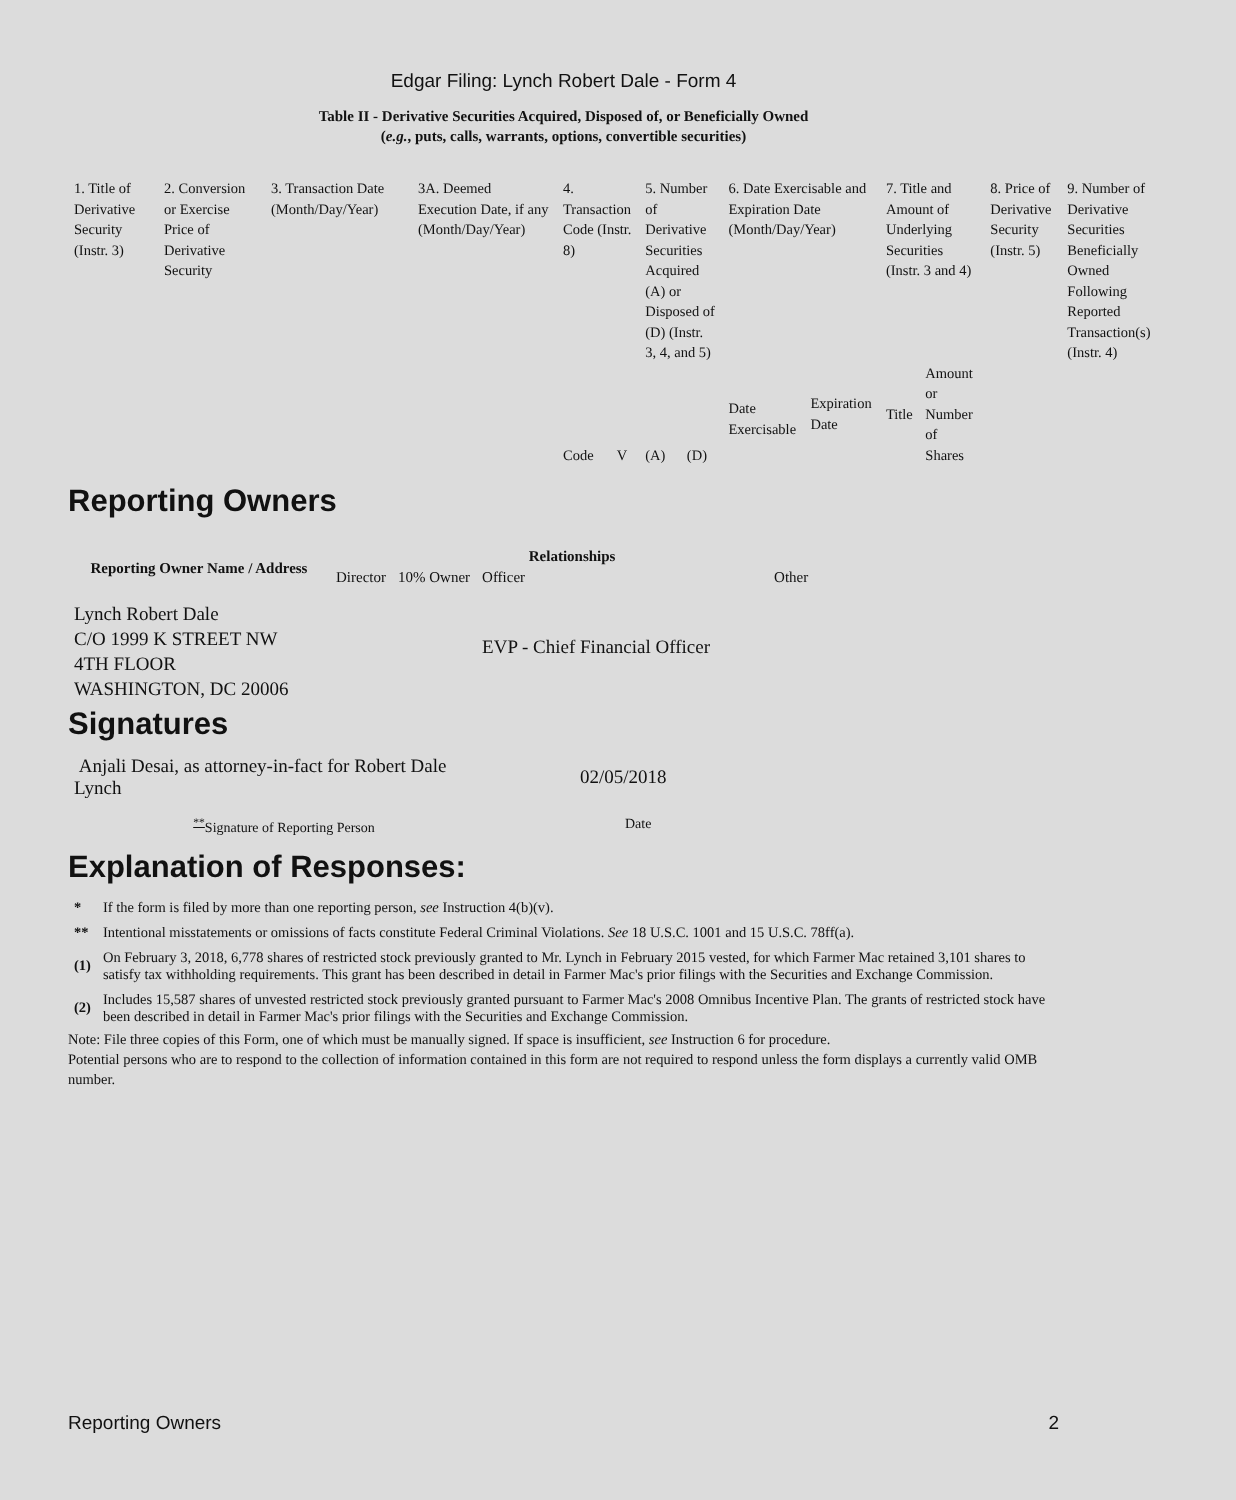Edgar Filing: Lynch Robert Dale - Form 4
Table II - Derivative Securities Acquired, Disposed of, or Beneficially Owned
(e.g., puts, calls, warrants, options, convertible securities)
| 1. Title of Derivative Security (Instr. 3) | 2. Conversion or Exercise Price of Derivative Security | 3. Transaction Date (Month/Day/Year) | 3A. Deemed Execution Date, if any (Month/Day/Year) | 4. Transaction Code (Instr. 8) | | 5. Number of Derivative Securities Acquired (A) or Disposed of (D) (Instr. 3, 4, and 5) | | 6. Date Exercisable and Expiration Date (Month/Day/Year) | | 7. Title and Amount of Underlying Securities (Instr. 3 and 4) | | 8. Price of Derivative Security (Instr. 5) | 9. Number of Derivative Securities Beneficially Owned Following Reported Transaction(s) (Instr. 4) |
| | | | | Code | V | (A) | (D) | Date Exercisable | Expiration Date | Title | Amount or Number of Shares | | |
Reporting Owners
| Reporting Owner Name / Address | Relationships | | | |
| --- | --- | --- | --- | --- |
| | Director | 10% Owner | Officer | Other |
| Lynch Robert Dale C/O 1999 K STREET NW 4TH FLOOR WASHINGTON, DC 20006 | | | EVP - Chief Financial Officer | |
Signatures
| Anjali Desai, as attorney-in-fact for Robert Dale Lynch | 02/05/2018 |
| <sup>**</sup> Signature of Reporting Person | Date |
Explanation of Responses:
| * | If the form is filed by more than one reporting person, see Instruction 4(b)(v). |
| ** | Intentional misstatements or omissions of facts constitute Federal Criminal Violations. See 18 U.S.C. 1001 and 15 U.S.C. 78ff(a). |
| (1) | On February 3, 2018, 6,778 shares of restricted stock previously granted to Mr. Lynch in February 2015 vested, for which Farmer Mac retained 3,101 shares to satisfy tax withholding requirements. This grant has been described in detail in Farmer Mac's prior filings with the Securities and Exchange Commission. |
| (2) | Includes 15,587 shares of unvested restricted stock previously granted pursuant to Farmer Mac's 2008 Omnibus Incentive Plan. The grants of restricted stock have been described in detail in Farmer Mac's prior filings with the Securities and Exchange Commission. |
Note: File three copies of this Form, one of which must be manually signed. If space is insufficient, see Instruction 6 for procedure.
Potential persons who are to respond to the collection of information contained in this form are not required to respond unless the form displays a currently valid OMB number.
Reporting Owners 2